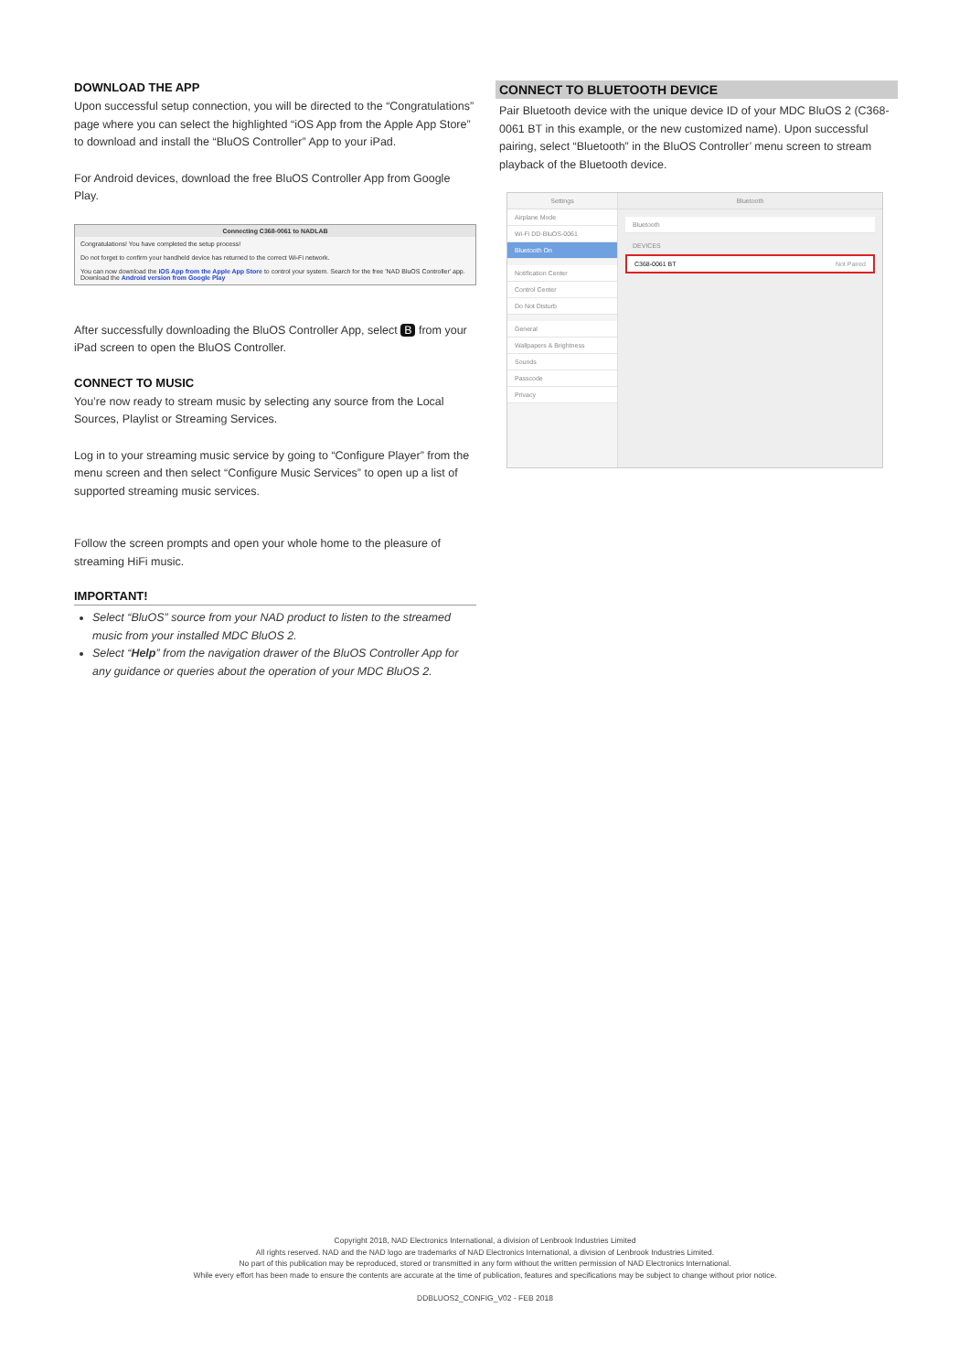DOWNLOAD THE APP
Upon successful setup connection, you will be directed to the “Congratulations” page where you can select the highlighted “iOS App from the Apple App Store” to download and install the “BluOS Controller” App to your iPad.
For Android devices, download the free BluOS Controller App from Google Play.
Connecting C368-0061 to NADLAB
Congratulations! You have completed the setup process!
Do not forget to confirm your handheld device has returned to the correct Wi-Fi network.
You can now download the iOS App from the Apple App Store to control your system. Search for the free 'NAD BluOS Controller' app. Download the Android version from Google Play
After successfully downloading the BluOS Controller App, select B from your iPad screen to open the BluOS Controller.
CONNECT TO MUSIC
You’re now ready to stream music by selecting any source from the Local Sources, Playlist or Streaming Services.
Log in to your streaming music service by going to “Configure Player” from the menu screen and then select “Configure Music Services” to open up a list of supported streaming music services.
Follow the screen prompts and open your whole home to the pleasure of streaming HiFi music.
IMPORTANT!
Select “BluOS” source from your NAD product to listen to the streamed music from your installed MDC BluOS 2.
Select “Help” from the navigation drawer of the BluOS Controller App for any guidance or queries about the operation of your MDC BluOS 2.
CONNECT TO BLUETOOTH DEVICE
Pair Bluetooth device with the unique device ID of your MDC BluOS 2 (C368-0061 BT in this example, or the new customized name). Upon successful pairing, select “Bluetooth” in the BluOS Controller’ menu screen to stream playback of the Bluetooth device.
Settings
Airplane Mode
Wi-Fi DD-BluOS-0061
Bluetooth On
Notification Center
Control Center
Do Not Disturb
General
Wallpapers & Brightness
Sounds
Passcode
Privacy
Bluetooth
Bluetooth
DEVICES
C368-0061 BT Not Paired
Copyright 2018, NAD Electronics International, a division of Lenbrook Industries Limited
All rights reserved. NAD and the NAD logo are trademarks of NAD Electronics International, a division of Lenbrook Industries Limited.
No part of this publication may be reproduced, stored or transmitted in any form without the written permission of NAD Electronics International.
While every effort has been made to ensure the contents are accurate at the time of publication, features and specifications may be subject to change without prior notice.
DDBLUOS2_CONFIG_V02 - FEB 2018